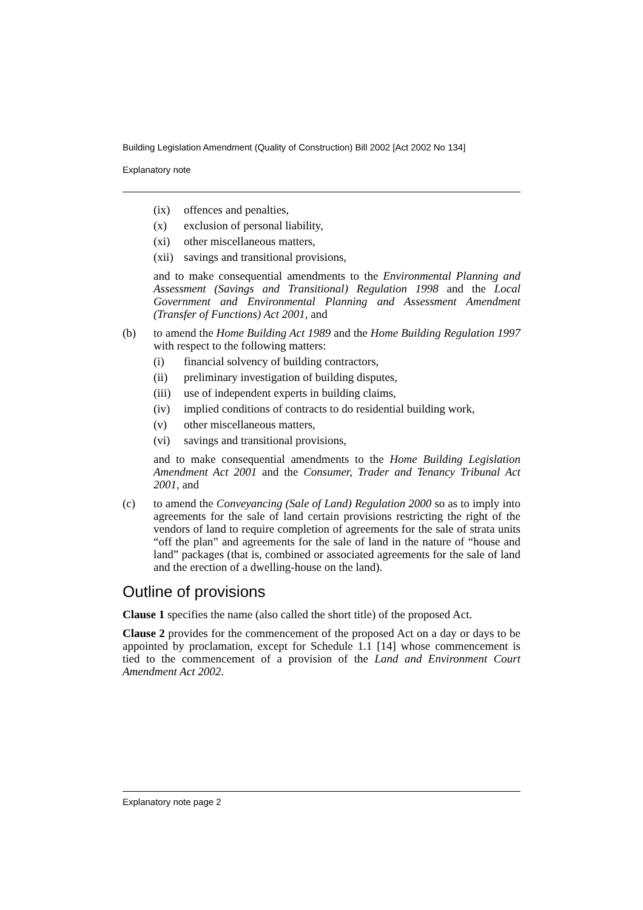Building Legislation Amendment (Quality of Construction) Bill 2002 [Act 2002 No 134]
Explanatory note
(ix) offences and penalties,
(x) exclusion of personal liability,
(xi) other miscellaneous matters,
(xii) savings and transitional provisions,
and to make consequential amendments to the Environmental Planning and Assessment (Savings and Transitional) Regulation 1998 and the Local Government and Environmental Planning and Assessment Amendment (Transfer of Functions) Act 2001, and
(b) to amend the Home Building Act 1989 and the Home Building Regulation 1997 with respect to the following matters:
(i) financial solvency of building contractors,
(ii) preliminary investigation of building disputes,
(iii) use of independent experts in building claims,
(iv) implied conditions of contracts to do residential building work,
(v) other miscellaneous matters,
(vi) savings and transitional provisions,
and to make consequential amendments to the Home Building Legislation Amendment Act 2001 and the Consumer, Trader and Tenancy Tribunal Act 2001, and
(c) to amend the Conveyancing (Sale of Land) Regulation 2000 so as to imply into agreements for the sale of land certain provisions restricting the right of the vendors of land to require completion of agreements for the sale of strata units “off the plan” and agreements for the sale of land in the nature of “house and land” packages (that is, combined or associated agreements for the sale of land and the erection of a dwelling-house on the land).
Outline of provisions
Clause 1 specifies the name (also called the short title) of the proposed Act.
Clause 2 provides for the commencement of the proposed Act on a day or days to be appointed by proclamation, except for Schedule 1.1 [14] whose commencement is tied to the commencement of a provision of the Land and Environment Court Amendment Act 2002.
Explanatory note page 2